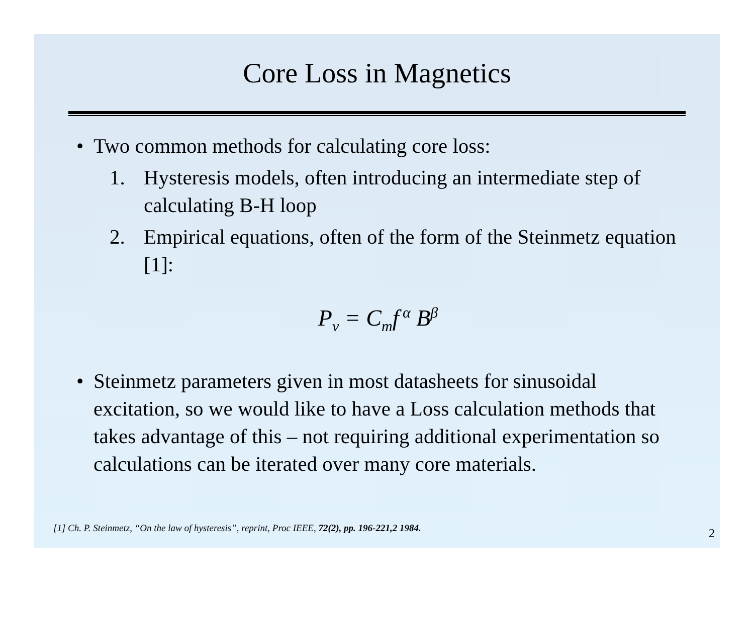Core Loss in Magnetics
• Two common methods for calculating core loss:
1. Hysteresis models, often introducing an intermediate step of calculating B-H loop
2. Empirical equations, often of the form of the Steinmetz equation [1]:
P<sub>v</sub> = C<sub>m</sub>f<sup>α</sup> B<sup>β</sup>
• Steinmetz parameters given in most datasheets for sinusoidal excitation, so we would like to have a Loss calculation methods that takes advantage of this – not requiring additional experimentation so calculations can be iterated over many core materials.
[1] Ch. P. Steinmetz, “On the law of hysteresis”, reprint, Proc IEEE, 72(2), pp. 196-221,2 1984.
2